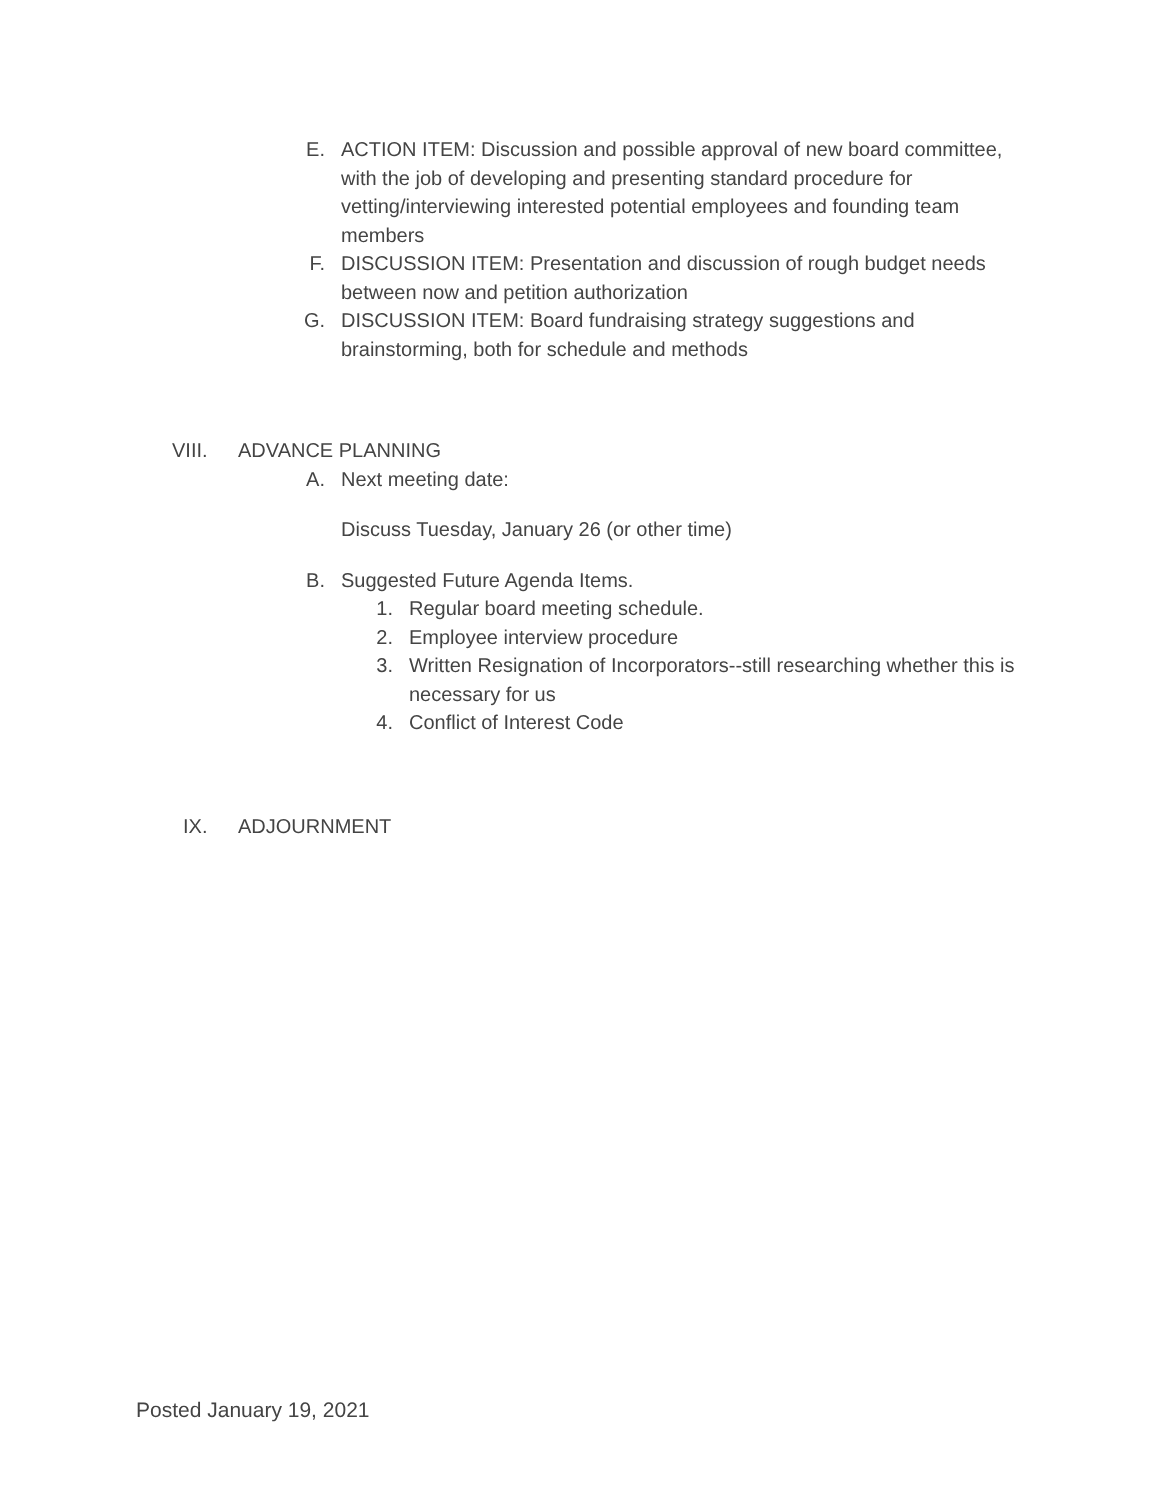E. ACTION ITEM: Discussion and possible approval of new board committee, with the job of developing and presenting standard procedure for vetting/interviewing interested potential employees and founding team members
F. DISCUSSION ITEM: Presentation and discussion of rough budget needs between now and petition authorization
G. DISCUSSION ITEM: Board fundraising strategy suggestions and brainstorming, both for schedule and methods
VIII. ADVANCE PLANNING
A. Next meeting date:
Discuss Tuesday, January 26 (or other time)
B. Suggested Future Agenda Items.
1. Regular board meeting schedule.
2. Employee interview procedure
3. Written Resignation of Incorporators--still researching whether this is necessary for us
4. Conflict of Interest Code
IX. ADJOURNMENT
Posted January 19, 2021